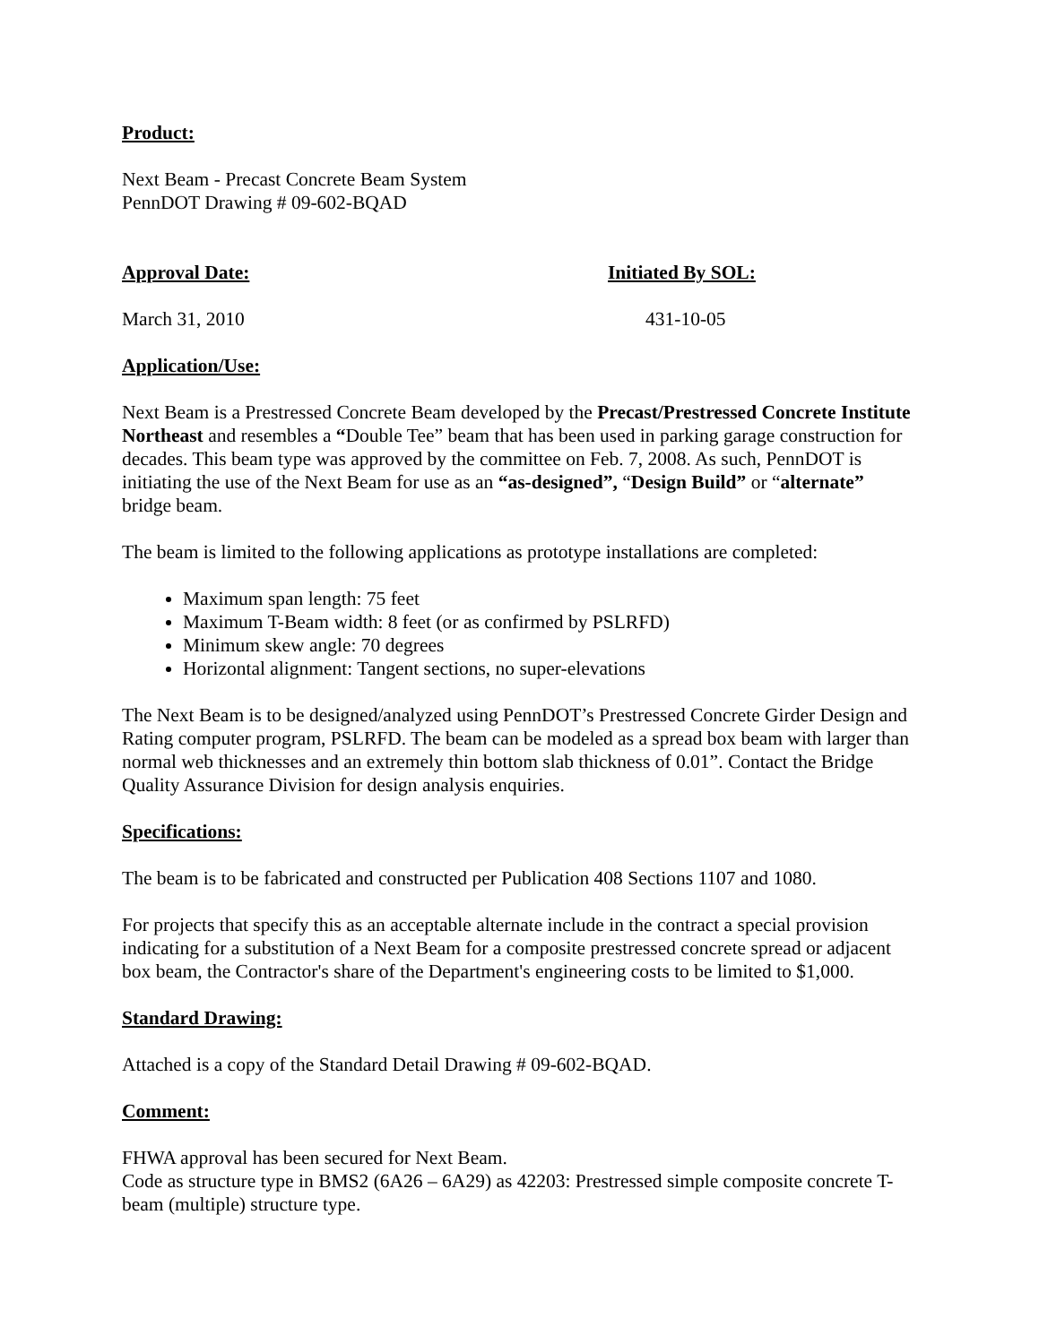Product:
Next Beam - Precast Concrete Beam System
PennDOT Drawing # 09-602-BQAD
Approval Date: Initiated By SOL:
March 31, 2010 431-10-05
Application/Use:
Next Beam is a Prestressed Concrete Beam developed by the Precast/Prestressed Concrete Institute Northeast and resembles a “Double Tee” beam that has been used in parking garage construction for decades. This beam type was approved by the committee on Feb. 7, 2008. As such, PennDOT is initiating the use of the Next Beam for use as an “as-designed”, “Design Build” or “alternate” bridge beam.
The beam is limited to the following applications as prototype installations are completed:
Maximum span length: 75 feet
Maximum T-Beam width: 8 feet (or as confirmed by PSLRFD)
Minimum skew angle: 70 degrees
Horizontal alignment: Tangent sections, no super-elevations
The Next Beam is to be designed/analyzed using PennDOT’s Prestressed Concrete Girder Design and Rating computer program, PSLRFD. The beam can be modeled as a spread box beam with larger than normal web thicknesses and an extremely thin bottom slab thickness of 0.01”. Contact the Bridge Quality Assurance Division for design analysis enquiries.
Specifications:
The beam is to be fabricated and constructed per Publication 408 Sections 1107 and 1080.
For projects that specify this as an acceptable alternate include in the contract a special provision indicating for a substitution of a Next Beam for a composite prestressed concrete spread or adjacent box beam, the Contractor's share of the Department's engineering costs to be limited to $1,000.
Standard Drawing:
Attached is a copy of the Standard Detail Drawing # 09-602-BQAD.
Comment:
FHWA approval has been secured for Next Beam.
Code as structure type in BMS2 (6A26 – 6A29) as 42203: Prestressed simple composite concrete T-beam (multiple) structure type.